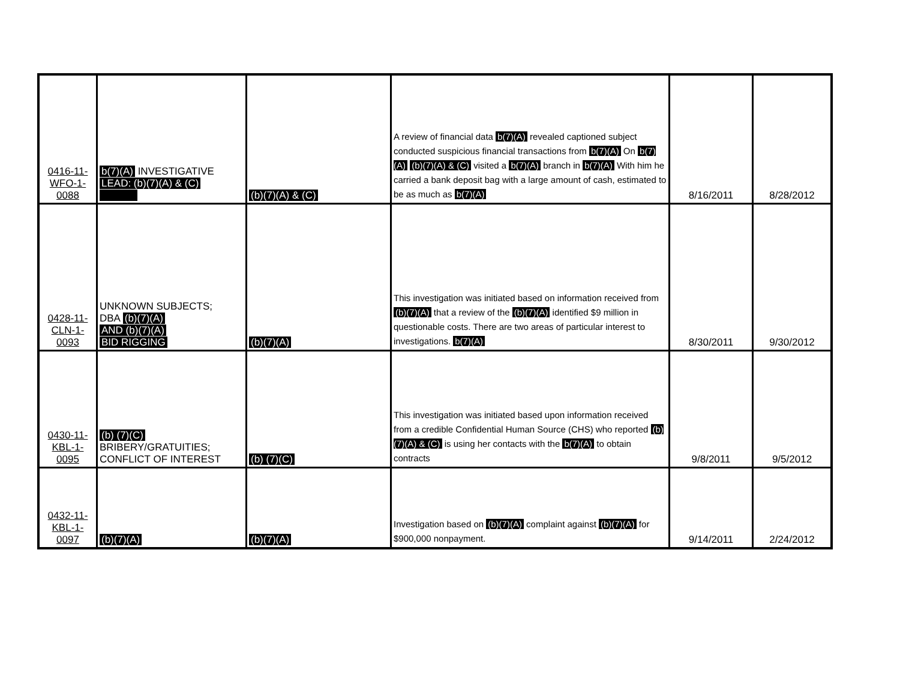| 0416-11- WFO-1- 0088 | b(7)(A) INVESTIGATIVE LEAD: (b)(7)(A) & (C) | (b)(7)(A) & (C) | A review of financial data b(7)(A) revealed captioned subject conducted suspicious financial transactions from b(7)(A) On b(7)(A) (b)(7)(A) & (C) visited a b(7)(A) branch in b(7)(A) With him he carried a bank deposit bag with a large amount of cash, estimated to be as much as b(7)(A) | 8/16/2011 | 8/28/2012 |
| 0428-11- CLN-1- 0093 | UNKNOWN SUBJECTS; DBA (b)(7)(A) AND (b)(7)(A) BID RIGGING | (b)(7)(A) | This investigation was initiated based on information received from (b)(7)(A) that a review of the (b)(7)(A) identified $9 million in questionable costs. There are two areas of particular interest to investigations. b(7)(A) | 8/30/2011 | 9/30/2012 |
| 0430-11- KBL-1- 0095 | (b) (7)(C) BRIBERY/GRATUITIES; CONFLICT OF INTEREST | (b) (7)(C) | This investigation was initiated based upon information received from a credible Confidential Human Source (CHS) who reported (b)(7)(A) & (C) is using her contacts with the b(7)(A) to obtain contracts | 9/8/2011 | 9/5/2012 |
| 0432-11- KBL-1- 0097 | (b)(7)(A) | (b)(7)(A) | Investigation based on (b)(7)(A) complaint against (b)(7)(A) for $900,000 nonpayment. | 9/14/2011 | 2/24/2012 |